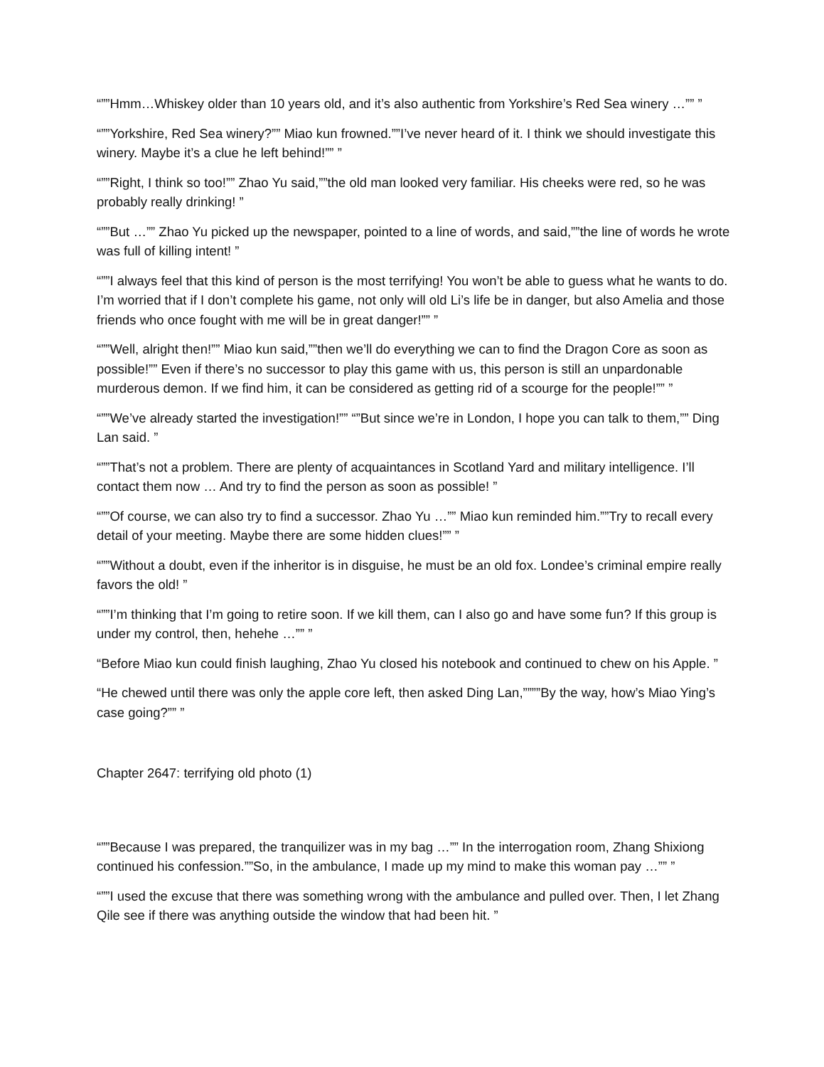“””Hmm…Whiskey older than 10 years old, and it’s also authentic from Yorkshire’s Red Sea winery …”” ”
“””Yorkshire, Red Sea winery?”” Miao kun frowned.””I’ve never heard of it. I think we should investigate this winery. Maybe it’s a clue he left behind!”” ”
“””Right, I think so too!”” Zhao Yu said,””the old man looked very familiar. His cheeks were red, so he was probably really drinking! ”
“””But …”” Zhao Yu picked up the newspaper, pointed to a line of words, and said,””the line of words he wrote was full of killing intent! ”
“””I always feel that this kind of person is the most terrifying! You won’t be able to guess what he wants to do. I’m worried that if I don’t complete his game, not only will old Li’s life be in danger, but also Amelia and those friends who once fought with me will be in great danger!”” ”
“””Well, alright then!”” Miao kun said,””then we’ll do everything we can to find the Dragon Core as soon as possible!”” Even if there’s no successor to play this game with us, this person is still an unpardonable murderous demon. If we find him, it can be considered as getting rid of a scourge for the people!”” ”
“””We’ve already started the investigation!”” “”But since we’re in London, I hope you can talk to them,”” Ding Lan said. ”
“””That’s not a problem. There are plenty of acquaintances in Scotland Yard and military intelligence. I’ll contact them now … And try to find the person as soon as possible! ”
“””Of course, we can also try to find a successor. Zhao Yu …”” Miao kun reminded him.””Try to recall every detail of your meeting. Maybe there are some hidden clues!”” ”
“””Without a doubt, even if the inheritor is in disguise, he must be an old fox. Londee’s criminal empire really favors the old! ”
“””I’m thinking that I’m going to retire soon. If we kill them, can I also go and have some fun? If this group is under my control, then, hehehe …”” ”
“Before Miao kun could finish laughing, Zhao Yu closed his notebook and continued to chew on his Apple. ”
“He chewed until there was only the apple core left, then asked Ding Lan,””””By the way, how’s Miao Ying’s case going?”” ”
Chapter 2647: terrifying old photo (1)
“””Because I was prepared, the tranquilizer was in my bag …”” In the interrogation room, Zhang Shixiong continued his confession.””So, in the ambulance, I made up my mind to make this woman pay …”” ”
“””I used the excuse that there was something wrong with the ambulance and pulled over. Then, I let Zhang Qile see if there was anything outside the window that had been hit. ”